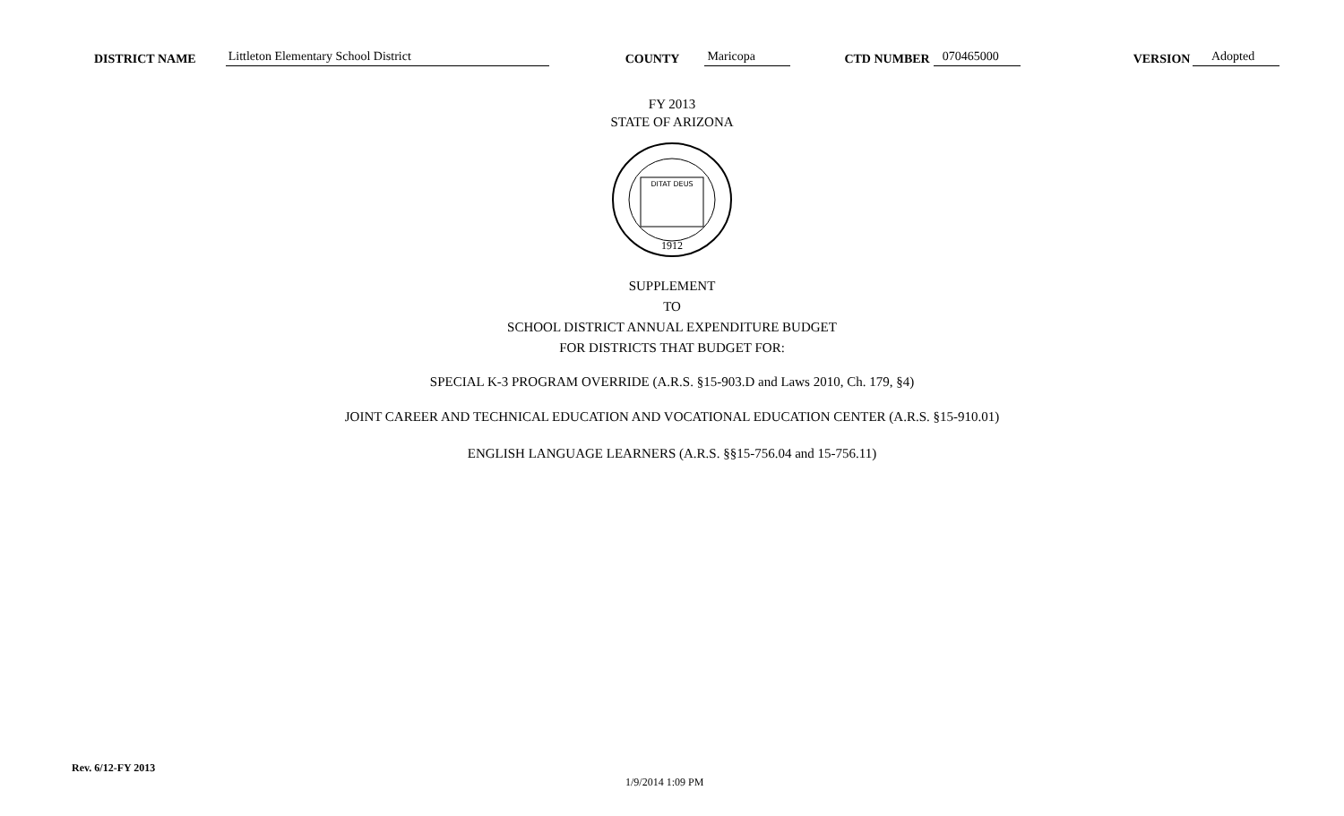DISTRICT NAME Littleton Elementary School District COUNTY Maricopa CTD NUMBER 070465000 VERSION Adopted
FY 2013
STATE OF ARIZONA
DITAT DEUS
1912
SUPPLEMENT
TO
SCHOOL DISTRICT ANNUAL EXPENDITURE BUDGET
FOR DISTRICTS THAT BUDGET FOR:
SPECIAL K-3 PROGRAM OVERRIDE (A.R.S. §15-903.D and Laws 2010, Ch. 179, §4)
JOINT CAREER AND TECHNICAL EDUCATION AND VOCATIONAL EDUCATION CENTER (A.R.S. §15-910.01)
ENGLISH LANGUAGE LEARNERS (A.R.S. §§15-756.04 and 15-756.11)
Rev. 6/12-FY 2013
1/9/2014 1:09 PM